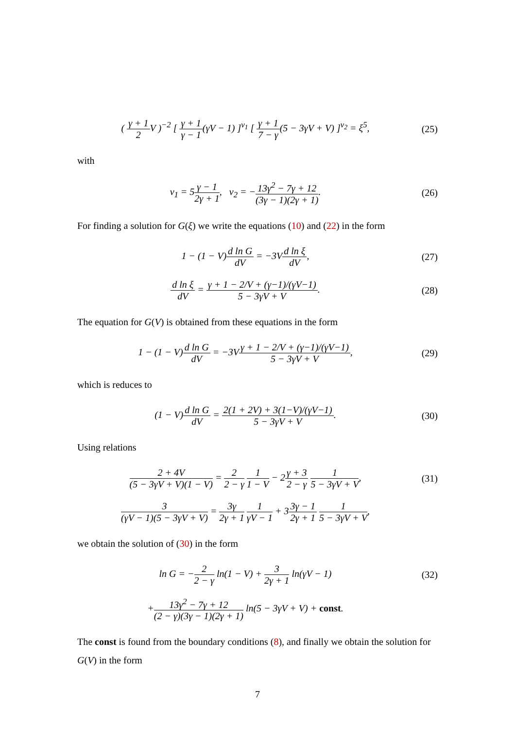( γ + 1 2 V )<sup>−2</sup> [ γ + 1 γ − 1(γV − 1) ]<sup>ν<sub>1</sub></sup> [ γ + 1 7 − γ(5 − 3γV + V) ]<sup>ν<sub>2</sub></sup> = ξ<sup>5</sup>,
(25)
with
ν<sub>1</sub> = 5γ − 1 2γ + 1, ν<sub>2</sub> = −13γ<sup>2</sup> − 7γ + 12 (3γ − 1)(2γ + 1).
(26)
For finding a solution for G(ξ) we write the equations (10) and (22) in the form
1 − (1 − V)d ln G dV = −3Vd ln ξ dV,
(27)
d ln ξ dV = γ + 1 − 2/V + (γ−1)/(γV−1) 5 − 3γV + V.
(28)
The equation for G(V) is obtained from these equations in the form
1 − (1 − V)d ln G dV = −3Vγ + 1 − 2/V + (γ−1)/(γV−1) 5 − 3γV + V,
(29)
which is reduces to
(1 − V)d ln G dV = 2(1 + 2V) + 3(1−V)/(γV−1) 5 − 3γV + V.
(30)
Using relations
2 + 4V (5 − 3γV + V)(1 − V) = 2 2 − γ 1 1 − V − 2γ + 3 2 − γ 1 5 − 3γV + V,
(31)
3 (γV − 1)(5 − 3γV + V) = 3γ 2γ + 1 1 γV − 1 + 33γ − 1 2γ + 1 1 5 − 3γV + V,
we obtain the solution of (30) in the form
ln G = −2 2 − γ ln(1 − V) + 3 2γ + 1 ln(γV − 1)
(32)
+13γ<sup>2</sup> − 7γ + 12 (2 − γ)(3γ − 1)(2γ + 1) ln(5 − 3γV + V) + const.
The const is found from the boundary conditions (8), and finally we obtain the solution for G(V) in the form
7